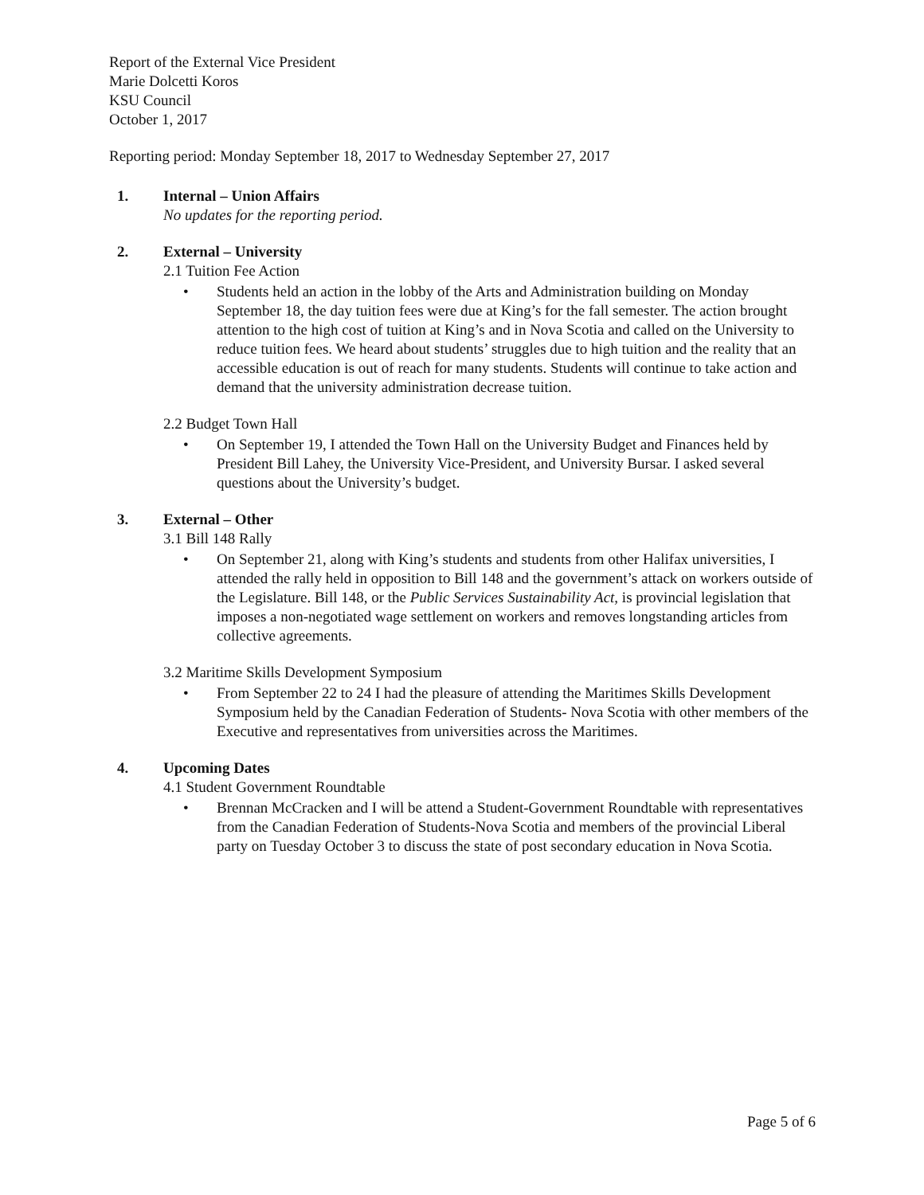Report of the External Vice President
Marie Dolcetti Koros
KSU Council
October 1, 2017
Reporting period: Monday September 18, 2017 to Wednesday September 27, 2017
1. Internal – Union Affairs
No updates for the reporting period.
2. External – University
2.1 Tuition Fee Action
• Students held an action in the lobby of the Arts and Administration building on Monday September 18, the day tuition fees were due at King’s for the fall semester. The action brought attention to the high cost of tuition at King’s and in Nova Scotia and called on the University to reduce tuition fees. We heard about students’ struggles due to high tuition and the reality that an accessible education is out of reach for many students. Students will continue to take action and demand that the university administration decrease tuition.
2.2 Budget Town Hall
• On September 19, I attended the Town Hall on the University Budget and Finances held by President Bill Lahey, the University Vice-President, and University Bursar. I asked several questions about the University’s budget.
3. External – Other
3.1 Bill 148 Rally
• On September 21, along with King’s students and students from other Halifax universities, I attended the rally held in opposition to Bill 148 and the government’s attack on workers outside of the Legislature. Bill 148, or the Public Services Sustainability Act, is provincial legislation that imposes a non-negotiated wage settlement on workers and removes longstanding articles from collective agreements.
3.2 Maritime Skills Development Symposium
• From September 22 to 24 I had the pleasure of attending the Maritimes Skills Development Symposium held by the Canadian Federation of Students- Nova Scotia with other members of the Executive and representatives from universities across the Maritimes.
4. Upcoming Dates
4.1 Student Government Roundtable
• Brennan McCracken and I will be attend a Student-Government Roundtable with representatives from the Canadian Federation of Students-Nova Scotia and members of the provincial Liberal party on Tuesday October 3 to discuss the state of post secondary education in Nova Scotia.
Page 5 of 6